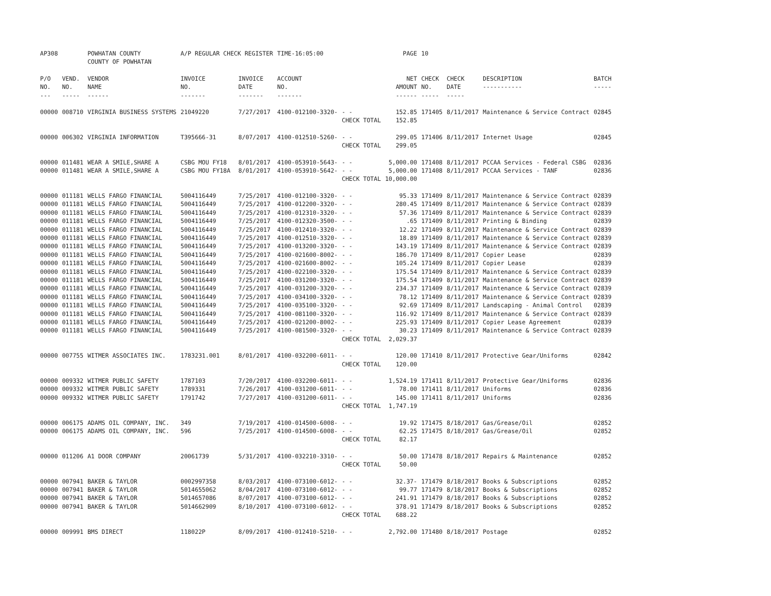| AP308 | | POWHATAN COUNTY COUNTY OF POWHATAN | A/P REGULAR CHECK REGISTER | | TIME-16:05:00 | | PAGE | 10 | | | |
| P/O NO. --- | VEND. NO. ----- | VENDOR NAME ------ | INVOICE NO. ------- | INVOICE DATE ------- | ACCOUNT NO. ------- | | NET AMOUNT ------ | CHECK NO. ----- | CHECK DATE ----- | DESCRIPTION ----------- | BATCH ----- |
| 00000 | 008710 | VIRGINIA BUSINESS SYSTEMS | 21049220 | 7/27/2017 | 4100-012100-3320- | - - | 152.85 | 171405 | 8/11/2017 | Maintenance & Service Contract | 02845 |
| | | | | | | CHECK TOTAL | 152.85 | | | | |
| 00000 | 006302 | VIRGINIA INFORMATION | T395666-31 | 8/07/2017 | 4100-012510-5260- | - - | 299.05 | 171406 | 8/11/2017 | Internet Usage | 02845 |
| | | | | | | CHECK TOTAL | 299.05 | | | | |
| 00000 | 011481 | WEAR A SMILE,SHARE A | CSBG MOU FY18 | 8/01/2017 | 4100-053910-5643- | - - | 5,000.00 | 171408 | 8/11/2017 | PCCAA Services - Federal CSBG | 02836 |
| 00000 | 011481 | WEAR A SMILE,SHARE A | CSBG MOU FY18A | 8/01/2017 | 4100-053910-5642- | - - | 5,000.00 | 171408 | 8/11/2017 | PCCAA Services - TANF | 02836 |
| | | | | | | CHECK TOTAL | 10,000.00 | | | | |
| 00000 | 011181 | WELLS FARGO FINANCIAL | 5004116449 | 7/25/2017 | 4100-012100-3320- | - - | 95.33 | 171409 | 8/11/2017 | Maintenance & Service Contract | 02839 |
| 00000 | 011181 | WELLS FARGO FINANCIAL | 5004116449 | 7/25/2017 | 4100-012200-3320- | - - | 280.45 | 171409 | 8/11/2017 | Maintenance & Service Contract | 02839 |
| 00000 | 011181 | WELLS FARGO FINANCIAL | 5004116449 | 7/25/2017 | 4100-012310-3320- | - - | 57.36 | 171409 | 8/11/2017 | Maintenance & Service Contract | 02839 |
| 00000 | 011181 | WELLS FARGO FINANCIAL | 5004116449 | 7/25/2017 | 4100-012320-3500- | - - | .65 | 171409 | 8/11/2017 | Printing & Binding | 02839 |
| 00000 | 011181 | WELLS FARGO FINANCIAL | 5004116449 | 7/25/2017 | 4100-012410-3320- | - - | 12.22 | 171409 | 8/11/2017 | Maintenance & Service Contract | 02839 |
| 00000 | 011181 | WELLS FARGO FINANCIAL | 5004116449 | 7/25/2017 | 4100-012510-3320- | - - | 18.89 | 171409 | 8/11/2017 | Maintenance & Service Contract | 02839 |
| 00000 | 011181 | WELLS FARGO FINANCIAL | 5004116449 | 7/25/2017 | 4100-013200-3320- | - - | 143.19 | 171409 | 8/11/2017 | Maintenance & Service Contract | 02839 |
| 00000 | 011181 | WELLS FARGO FINANCIAL | 5004116449 | 7/25/2017 | 4100-021600-8002- | - - | 186.70 | 171409 | 8/11/2017 | Copier Lease | 02839 |
| 00000 | 011181 | WELLS FARGO FINANCIAL | 5004116449 | 7/25/2017 | 4100-021600-8002- | - - | 105.24 | 171409 | 8/11/2017 | Copier Lease | 02839 |
| 00000 | 011181 | WELLS FARGO FINANCIAL | 5004116449 | 7/25/2017 | 4100-022100-3320- | - - | 175.54 | 171409 | 8/11/2017 | Maintenance & Service Contract | 02839 |
| 00000 | 011181 | WELLS FARGO FINANCIAL | 5004116449 | 7/25/2017 | 4100-031200-3320- | - - | 175.54 | 171409 | 8/11/2017 | Maintenance & Service Contract | 02839 |
| 00000 | 011181 | WELLS FARGO FINANCIAL | 5004116449 | 7/25/2017 | 4100-031200-3320- | - - | 234.37 | 171409 | 8/11/2017 | Maintenance & Service Contract | 02839 |
| 00000 | 011181 | WELLS FARGO FINANCIAL | 5004116449 | 7/25/2017 | 4100-034100-3320- | - - | 78.12 | 171409 | 8/11/2017 | Maintenance & Service Contract | 02839 |
| 00000 | 011181 | WELLS FARGO FINANCIAL | 5004116449 | 7/25/2017 | 4100-035100-3320- | - - | 92.69 | 171409 | 8/11/2017 | Landscaping - Animal Control | 02839 |
| 00000 | 011181 | WELLS FARGO FINANCIAL | 5004116449 | 7/25/2017 | 4100-081100-3320- | - - | 116.92 | 171409 | 8/11/2017 | Maintenance & Service Contract | 02839 |
| 00000 | 011181 | WELLS FARGO FINANCIAL | 5004116449 | 7/25/2017 | 4100-021200-8002- | - - | 225.93 | 171409 | 8/11/2017 | Copier Lease Agreement | 02839 |
| 00000 | 011181 | WELLS FARGO FINANCIAL | 5004116449 | 7/25/2017 | 4100-081500-3320- | - - | 30.23 | 171409 | 8/11/2017 | Maintenance & Service Contract | 02839 |
| | | | | | | CHECK TOTAL | 2,029.37 | | | | |
| 00000 | 007755 | WITMER ASSOCIATES INC. | 1783231.001 | 8/01/2017 | 4100-032200-6011- | - - | 120.00 | 171410 | 8/11/2017 | Protective Gear/Uniforms | 02842 |
| | | | | | | CHECK TOTAL | 120.00 | | | | |
| 00000 | 009332 | WITMER PUBLIC SAFETY | 1787103 | 7/20/2017 | 4100-032200-6011- | - - | 1,524.19 | 171411 | 8/11/2017 | Protective Gear/Uniforms | 02836 |
| 00000 | 009332 | WITMER PUBLIC SAFETY | 1789331 | 7/26/2017 | 4100-031200-6011- | - - | 78.00 | 171411 | 8/11/2017 | Uniforms | 02836 |
| 00000 | 009332 | WITMER PUBLIC SAFETY | 1791742 | 7/27/2017 | 4100-031200-6011- | - - | 145.00 | 171411 | 8/11/2017 | Uniforms | 02836 |
| | | | | | | CHECK TOTAL | 1,747.19 | | | | |
| 00000 | 006175 | ADAMS OIL COMPANY, INC. | 349 | 7/19/2017 | 4100-014500-6008- | - - | 19.92 | 171475 | 8/18/2017 | Gas/Grease/Oil | 02852 |
| 00000 | 006175 | ADAMS OIL COMPANY, INC. | 596 | 7/25/2017 | 4100-014500-6008- | - - | 62.25 | 171475 | 8/18/2017 | Gas/Grease/Oil | 02852 |
| | | | | | | CHECK TOTAL | 82.17 | | | | |
| 00000 | 011206 | A1 DOOR COMPANY | 20061739 | 5/31/2017 | 4100-032210-3310- | - - | 50.00 | 171478 | 8/18/2017 | Repairs & Maintenance | 02852 |
| | | | | | | CHECK TOTAL | 50.00 | | | | |
| 00000 | 007941 | BAKER & TAYLOR | 0002997358 | 8/03/2017 | 4100-073100-6012- | - - | 32.37- | 171479 | 8/18/2017 | Books & Subscriptions | 02852 |
| 00000 | 007941 | BAKER & TAYLOR | 5014655062 | 8/04/2017 | 4100-073100-6012- | - - | 99.77 | 171479 | 8/18/2017 | Books & Subscriptions | 02852 |
| 00000 | 007941 | BAKER & TAYLOR | 5014657086 | 8/07/2017 | 4100-073100-6012- | - - | 241.91 | 171479 | 8/18/2017 | Books & Subscriptions | 02852 |
| 00000 | 007941 | BAKER & TAYLOR | 5014662909 | 8/10/2017 | 4100-073100-6012- | - - | 378.91 | 171479 | 8/18/2017 | Books & Subscriptions | 02852 |
| | | | | | | CHECK TOTAL | 688.22 | | | | |
| 00000 | 009991 | BMS DIRECT | 118022P | 8/09/2017 | 4100-012410-5210- | - - | 2,792.00 | 171480 | 8/18/2017 | Postage | 02852 |